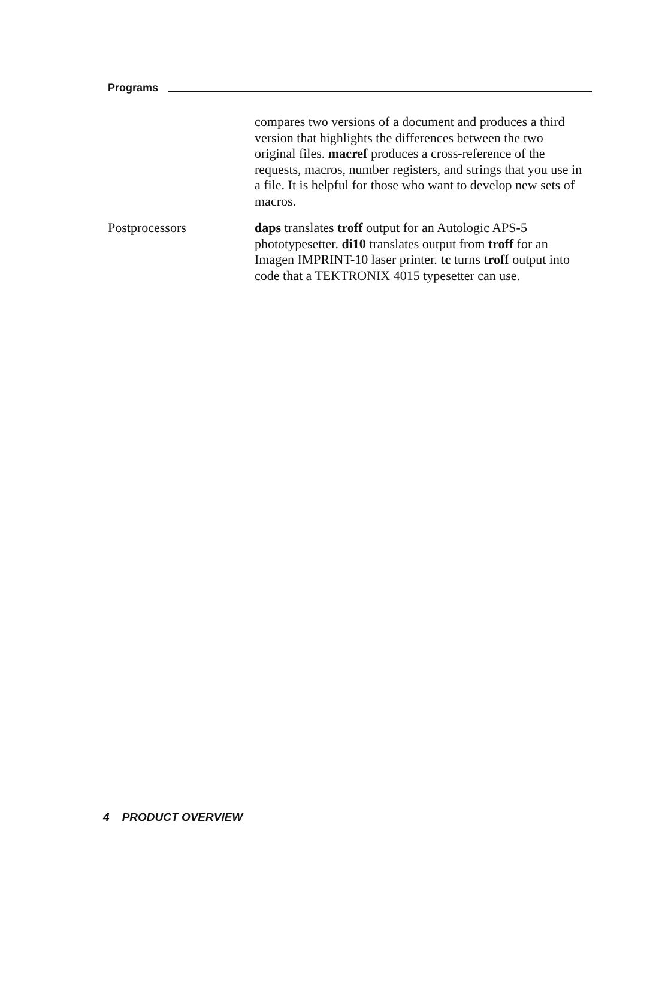Programs
compares two versions of a document and produces a third version that highlights the differences between the two original files. macref produces a cross-reference of the requests, macros, number registers, and strings that you use in a file. It is helpful for those who want to develop new sets of macros.
Postprocessors daps translates troff output for an Autologic APS-5 phototypesetter. di10 translates output from troff for an Imagen IMPRINT-10 laser printer. tc turns troff output into code that a TEKTRONIX 4015 typesetter can use.
4 PRODUCT OVERVIEW